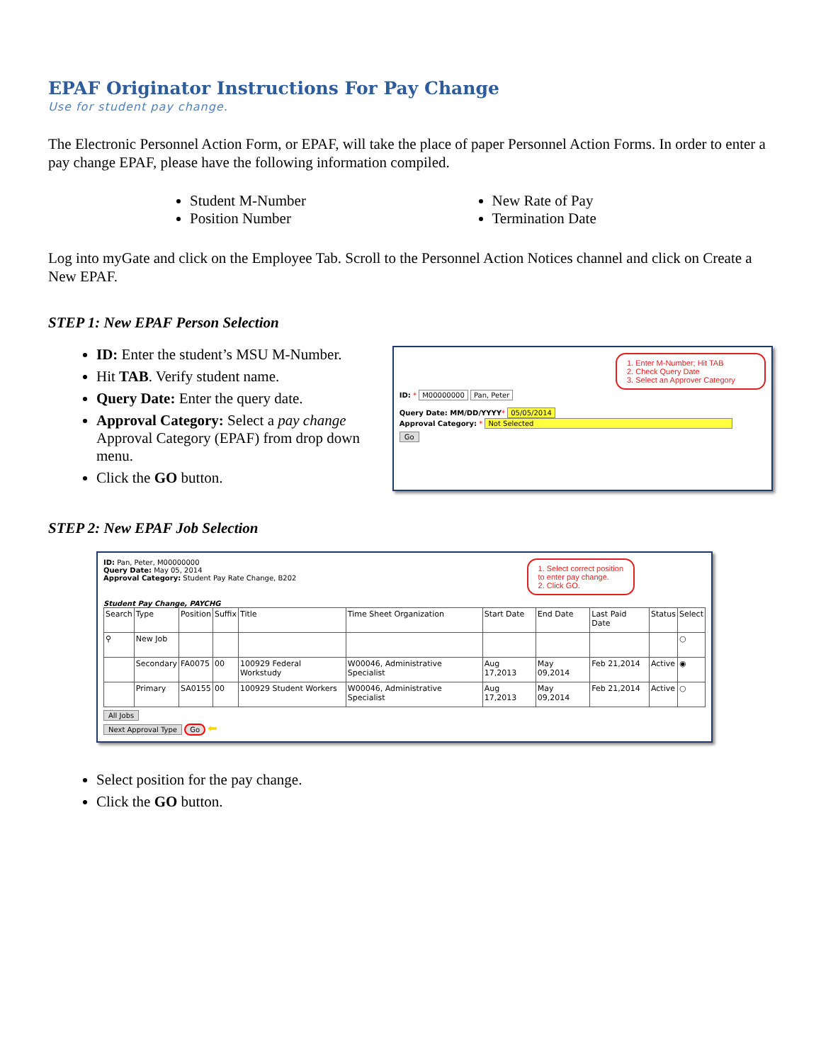EPAF Originator Instructions For Pay Change
Use for student pay change.
The Electronic Personnel Action Form, or EPAF, will take the place of paper Personnel Action Forms. In order to enter a pay change EPAF, please have the following information compiled.
Student M-Number
Position Number
New Rate of Pay
Termination Date
Log into myGate and click on the Employee Tab. Scroll to the Personnel Action Notices channel and click on Create a New EPAF.
STEP 1: New EPAF Person Selection
ID: Enter the student’s MSU M-Number.
Hit TAB. Verify student name.
Query Date: Enter the query date.
Approval Category: Select a pay change Approval Category (EPAF) from drop down menu.
Click the GO button.
1. Enter M-Number; Hit TAB
2. Check Query Date
3. Select an Approver Category
ID: * M00000000 Pan, Peter
Query Date: MM/DD/YYYY* 05/05/2014
Approval Category: * Not Selected
Go
STEP 2: New EPAF Job Selection
ID: Pan, Peter, M00000000
Query Date: May 05, 2014
Approval Category: Student Pay Rate Change, B202
1. Select correct position
to enter pay change.
2. Click GO.
Student Pay Change, PAYCHG
| Search | Type | Position | Suffix | Title | Time Sheet Organization | Start Date | End Date | Last Paid Date | Status | Select |
| --- | --- | --- | --- | --- | --- | --- | --- | --- | --- | --- |
| ⚲ | New Job | | | | | | | | | ○ |
| | Secondary | FA0075 | 00 | 100929 Federal Workstudy | W00046, Administrative Specialist | Aug 17,2013 | May 09,2014 | Feb 21,2014 | Active | ◉ |
| | Primary | SA0155 | 00 | 100929 Student Workers | W00046, Administrative Specialist | Aug 17,2013 | May 09,2014 | Feb 21,2014 | Active | ○ |
All Jobs
Next Approval Type Go ⬅
Select position for the pay change.
Click the GO button.